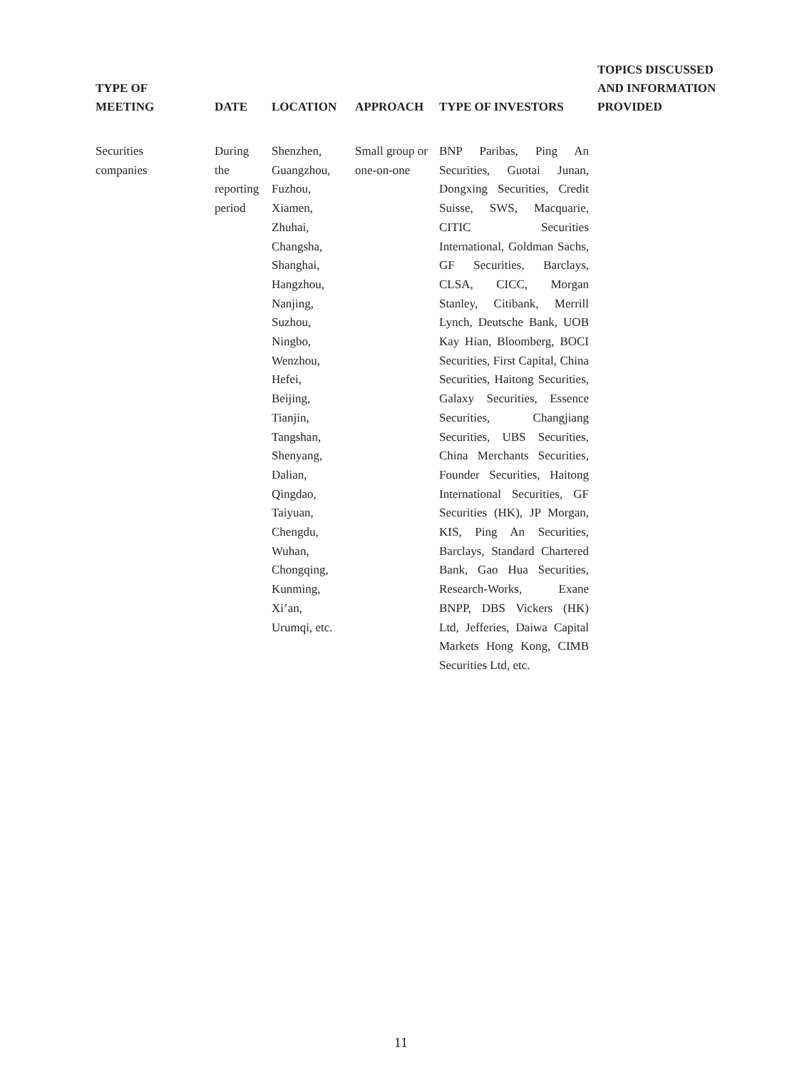| TYPE OF MEETING | DATE | LOCATION | APPROACH | TYPE OF INVESTORS | TOPICS DISCUSSED AND INFORMATION PROVIDED |
| --- | --- | --- | --- | --- | --- |
| Securities companies | During the reporting period | Shenzhen, Guangzhou, Fuzhou, Xiamen, Zhuhai, Changsha, Shanghai, Hangzhou, Nanjing, Suzhou, Ningbo, Wenzhou, Hefei, Beijing, Tianjin, Tangshan, Shenyang, Dalian, Qingdao, Taiyuan, Chengdu, Wuhan, Chongqing, Kunming, Xi’an, Urumqi, etc. | Small group or one-on-one | BNP Paribas, Ping An Securities, Guotai Junan, Dongxing Securities, Credit Suisse, SWS, Macquarie, CITIC Securities International, Goldman Sachs, GF Securities, Barclays, CLSA, CICC, Morgan Stanley, Citibank, Merrill Lynch, Deutsche Bank, UOB Kay Hian, Bloomberg, BOCI Securities, First Capital, China Securities, Haitong Securities, Galaxy Securities, Essence Securities, Changjiang Securities, UBS Securities, China Merchants Securities, Founder Securities, Haitong International Securities, GF Securities (HK), JP Morgan, KIS, Ping An Securities, Barclays, Standard Chartered Bank, Gao Hua Securities, Research-Works, Exane BNPP, DBS Vickers (HK) Ltd, Jefferies, Daiwa Capital Markets Hong Kong, CIMB Securities Ltd, etc. | |
11